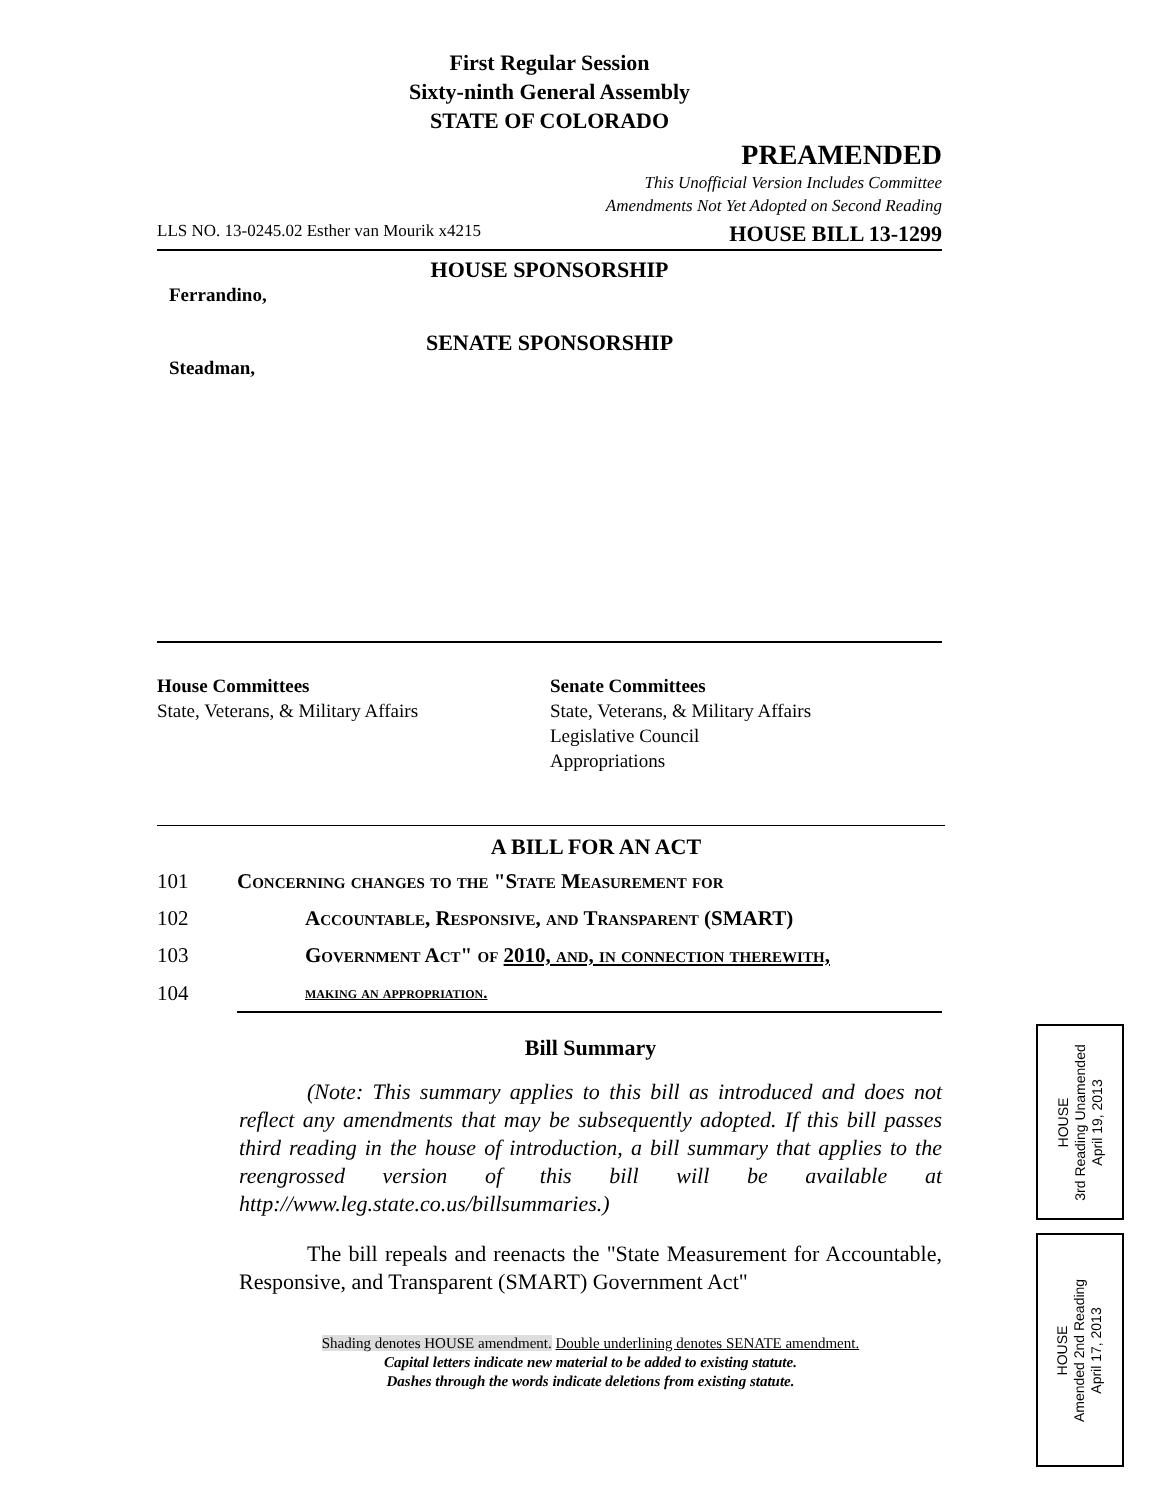First Regular Session
Sixty-ninth General Assembly
STATE OF COLORADO
PREAMENDED
This Unofficial Version Includes Committee
Amendments Not Yet Adopted on Second Reading
LLS NO. 13-0245.02 Esther van Mourik x4215 HOUSE BILL 13-1299
HOUSE SPONSORSHIP
Ferrandino,
SENATE SPONSORSHIP
Steadman,
House Committees
State, Veterans, & Military Affairs
Senate Committees
State, Veterans, & Military Affairs
Legislative Council
Appropriations
A BILL FOR AN ACT
| 101 | Concerning changes to the "State Measurement for | |
| 102 | | Accountable, Responsive, and Transparent (SMART) |
| 103 | | Government Act" of 2010, and, in connection therewith, |
| 104 | | making an appropriation. |
Bill Summary
(Note: This summary applies to this bill as introduced and does not reflect any amendments that may be subsequently adopted. If this bill passes third reading in the house of introduction, a bill summary that applies to the reengrossed version of this bill will be available at http://www.leg.state.co.us/billsummaries.)
The bill repeals and reenacts the "State Measurement for Accountable, Responsive, and Transparent (SMART) Government Act"
Shading denotes HOUSE amendment. Double underlining denotes SENATE amendment.
Capital letters indicate new material to be added to existing statute.
Dashes through the words indicate deletions from existing statute.
HOUSE
3rd Reading Unamended
April 19, 2013
HOUSE
Amended 2nd Reading
April 17, 2013